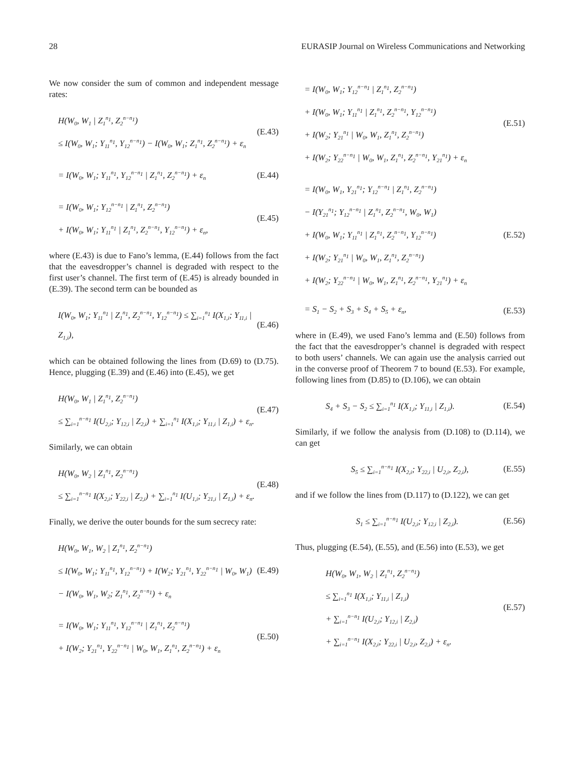28 EURASIP Journal on Wireless Communications and Networking
We now consider the sum of common and independent message rates:
H(W<sub>0</sub>, W<sub>1</sub> | Z<sub>1</sub><sup>n<sub>1</sub></sup>, Z<sub>2</sub><sup>n−n<sub>1</sub></sup>)
≤ I(W<sub>0</sub>, W<sub>1</sub>; Y<sub>11</sub><sup>n<sub>1</sub></sup>, Y<sub>12</sub><sup>n−n<sub>1</sub></sup>) − I(W<sub>0</sub>, W<sub>1</sub>; Z<sub>1</sub><sup>n<sub>1</sub></sup>, Z<sub>2</sub><sup>n−n<sub>1</sub></sup>) + ε<sub>n</sub>
(E.43)
= I(W<sub>0</sub>, W<sub>1</sub>; Y<sub>11</sub><sup>n<sub>1</sub></sup>, Y<sub>12</sub><sup>n−n<sub>1</sub></sup> | Z<sub>1</sub><sup>n<sub>1</sub></sup>, Z<sub>2</sub><sup>n−n<sub>1</sub></sup>) + ε<sub>n</sub>
(E.44)
= I(W<sub>0</sub>, W<sub>1</sub>; Y<sub>12</sub><sup>n−n<sub>1</sub></sup> | Z<sub>1</sub><sup>n<sub>1</sub></sup>, Z<sub>2</sub><sup>n−n<sub>1</sub></sup>)
+ I(W<sub>0</sub>, W<sub>1</sub>; Y<sub>11</sub><sup>n<sub>1</sub></sup> | Z<sub>1</sub><sup>n<sub>1</sub></sup>, Z<sub>2</sub><sup>n−n<sub>1</sub></sup>, Y<sub>12</sub><sup>n−n<sub>1</sub></sup>) + ε<sub>n</sub>,
(E.45)
where (E.43) is due to Fano’s lemma, (E.44) follows from the fact that the eavesdropper’s channel is degraded with respect to the first user’s channel. The first term of (E.45) is already bounded in (E.39). The second term can be bounded as
I(W<sub>0</sub>, W<sub>1</sub>; Y<sub>11</sub><sup>n<sub>1</sub></sup> | Z<sub>1</sub><sup>n<sub>1</sub></sup>, Z<sub>2</sub><sup>n−n<sub>1</sub></sup>, Y<sub>12</sub><sup>n−n<sub>1</sub></sup>) ≤ ∑<sub>i=1</sub><sup>n<sub>1</sub></sup> I(X<sub>1,i</sub>; Y<sub>11,i</sub> | Z<sub>1,i</sub>),
(E.46)
which can be obtained following the lines from (D.69) to (D.75). Hence, plugging (E.39) and (E.46) into (E.45), we get
H(W<sub>0</sub>, W<sub>1</sub> | Z<sub>1</sub><sup>n<sub>1</sub></sup>, Z<sub>2</sub><sup>n−n<sub>1</sub></sup>)
≤ ∑<sub>i=1</sub><sup>n−n<sub>1</sub></sup> I(U<sub>2,i</sub>; Y<sub>12,i</sub> | Z<sub>2,i</sub>) + ∑<sub>i=1</sub><sup>n<sub>1</sub></sup> I(X<sub>1,i</sub>; Y<sub>11,i</sub> | Z<sub>1,i</sub>) + ε<sub>n</sub>.
(E.47)
Similarly, we can obtain
H(W<sub>0</sub>, W<sub>2</sub> | Z<sub>1</sub><sup>n<sub>1</sub></sup>, Z<sub>2</sub><sup>n−n<sub>1</sub></sup>)
≤ ∑<sub>i=1</sub><sup>n−n<sub>1</sub></sup> I(X<sub>2,i</sub>; Y<sub>22,i</sub> | Z<sub>2,i</sub>) + ∑<sub>i=1</sub><sup>n<sub>1</sub></sup> I(U<sub>1,i</sub>; Y<sub>21,i</sub> | Z<sub>1,i</sub>) + ε<sub>n</sub>.
(E.48)
Finally, we derive the outer bounds for the sum secrecy rate:
H(W<sub>0</sub>, W<sub>1</sub>, W<sub>2</sub> | Z<sub>1</sub><sup>n<sub>1</sub></sup>, Z<sub>2</sub><sup>n−n<sub>1</sub></sup>)
≤ I(W<sub>0</sub>, W<sub>1</sub>; Y<sub>11</sub><sup>n<sub>1</sub></sup>, Y<sub>12</sub><sup>n−n<sub>1</sub></sup>) + I(W<sub>2</sub>; Y<sub>21</sub><sup>n<sub>1</sub></sup>, Y<sub>22</sub><sup>n−n<sub>1</sub></sup> | W<sub>0</sub>, W<sub>1</sub>)
− I(W<sub>0</sub>, W<sub>1</sub>, W<sub>2</sub>; Z<sub>1</sub><sup>n<sub>1</sub></sup>, Z<sub>2</sub><sup>n−n<sub>1</sub></sup>) + ε<sub>n</sub>
(E.49)
= I(W<sub>0</sub>, W<sub>1</sub>; Y<sub>11</sub><sup>n<sub>1</sub></sup>, Y<sub>12</sub><sup>n−n<sub>1</sub></sup> | Z<sub>1</sub><sup>n<sub>1</sub></sup>, Z<sub>2</sub><sup>n−n<sub>1</sub></sup>)
+ I(W<sub>2</sub>; Y<sub>21</sub><sup>n<sub>1</sub></sup>, Y<sub>22</sub><sup>n−n<sub>1</sub></sup> | W<sub>0</sub>, W<sub>1</sub>, Z<sub>1</sub><sup>n<sub>1</sub></sup>, Z<sub>2</sub><sup>n−n<sub>1</sub></sup>) + ε<sub>n</sub>
(E.50)
= I(W<sub>0</sub>, W<sub>1</sub>; Y<sub>12</sub><sup>n−n<sub>1</sub></sup> | Z<sub>1</sub><sup>n<sub>1</sub></sup>, Z<sub>2</sub><sup>n−n<sub>1</sub></sup>)
+ I(W<sub>0</sub>, W<sub>1</sub>; Y<sub>11</sub><sup>n<sub>1</sub></sup> | Z<sub>1</sub><sup>n<sub>1</sub></sup>, Z<sub>2</sub><sup>n−n<sub>1</sub></sup>, Y<sub>12</sub><sup>n−n<sub>1</sub></sup>)
+ I(W<sub>2</sub>; Y<sub>21</sub><sup>n<sub>1</sub></sup> | W<sub>0</sub>, W<sub>1</sub>, Z<sub>1</sub><sup>n<sub>1</sub></sup>, Z<sub>2</sub><sup>n−n<sub>1</sub></sup>)
+ I(W<sub>2</sub>; Y<sub>22</sub><sup>n−n<sub>1</sub></sup> | W<sub>0</sub>, W<sub>1</sub>, Z<sub>1</sub><sup>n<sub>1</sub></sup>, Z<sub>2</sub><sup>n−n<sub>1</sub></sup>, Y<sub>21</sub><sup>n<sub>1</sub></sup>) + ε<sub>n</sub>
(E.51)
= I(W<sub>0</sub>, W<sub>1</sub>, Y<sub>21</sub><sup>n<sub>1</sub></sup>; Y<sub>12</sub><sup>n−n<sub>1</sub></sup> | Z<sub>1</sub><sup>n<sub>1</sub></sup>, Z<sub>2</sub><sup>n−n<sub>1</sub></sup>)
− I(Y<sub>21</sub><sup>n<sub>1</sub></sup>; Y<sub>12</sub><sup>n−n<sub>1</sub></sup> | Z<sub>1</sub><sup>n<sub>1</sub></sup>, Z<sub>2</sub><sup>n−n<sub>1</sub></sup>, W<sub>0</sub>, W<sub>1</sub>)
+ I(W<sub>0</sub>, W<sub>1</sub>; Y<sub>11</sub><sup>n<sub>1</sub></sup> | Z<sub>1</sub><sup>n<sub>1</sub></sup>, Z<sub>2</sub><sup>n−n<sub>1</sub></sup>, Y<sub>12</sub><sup>n−n<sub>1</sub></sup>)
+ I(W<sub>2</sub>; Y<sub>21</sub><sup>n<sub>1</sub></sup> | W<sub>0</sub>, W<sub>1</sub>, Z<sub>1</sub><sup>n<sub>1</sub></sup>, Z<sub>2</sub><sup>n−n<sub>1</sub></sup>)
+ I(W<sub>2</sub>; Y<sub>22</sub><sup>n−n<sub>1</sub></sup> | W<sub>0</sub>, W<sub>1</sub>, Z<sub>1</sub><sup>n<sub>1</sub></sup>, Z<sub>2</sub><sup>n−n<sub>1</sub></sup>, Y<sub>21</sub><sup>n<sub>1</sub></sup>) + ε<sub>n</sub>
(E.52)
= S<sub>1</sub> − S<sub>2</sub> + S<sub>3</sub> + S<sub>4</sub> + S<sub>5</sub> + ε<sub>n</sub>,
(E.53)
where in (E.49), we used Fano’s lemma and (E.50) follows from the fact that the eavesdropper’s channel is degraded with respect to both users’ channels. We can again use the analysis carried out in the converse proof of Theorem 7 to bound (E.53). For example, following lines from (D.85) to (D.106), we can obtain
S<sub>4</sub> + S<sub>3</sub> − S<sub>2</sub> ≤ ∑<sub>i=1</sub><sup>n<sub>1</sub></sup> I(X<sub>1,i</sub>; Y<sub>11,i</sub> | Z<sub>1,i</sub>).
(E.54)
Similarly, if we follow the analysis from (D.108) to (D.114), we can get
S<sub>5</sub> ≤ ∑<sub>i=1</sub><sup>n−n<sub>1</sub></sup> I(X<sub>2,i</sub>; Y<sub>22,i</sub> | U<sub>2,i</sub>, Z<sub>2,i</sub>),
(E.55)
and if we follow the lines from (D.117) to (D.122), we can get
S<sub>1</sub> ≤ ∑<sub>i=1</sub><sup>n−n<sub>1</sub></sup> I(U<sub>2,i</sub>; Y<sub>12,i</sub> | Z<sub>2,i</sub>).
(E.56)
Thus, plugging (E.54), (E.55), and (E.56) into (E.53), we get
H(W<sub>0</sub>, W<sub>1</sub>, W<sub>2</sub> | Z<sub>1</sub><sup>n<sub>1</sub></sup>, Z<sub>2</sub><sup>n−n<sub>1</sub></sup>)
≤ ∑<sub>i=1</sub><sup>n<sub>1</sub></sup> I(X<sub>1,i</sub>; Y<sub>11,i</sub> | Z<sub>1,i</sub>)
+ ∑<sub>i=1</sub><sup>n−n<sub>1</sub></sup> I(U<sub>2,i</sub>; Y<sub>12,i</sub> | Z<sub>2,i</sub>)
+ ∑<sub>i=1</sub><sup>n−n<sub>1</sub></sup> I(X<sub>2,i</sub>; Y<sub>22,i</sub> | U<sub>2,i</sub>, Z<sub>2,i</sub>) + ε<sub>n</sub>.
(E.57)